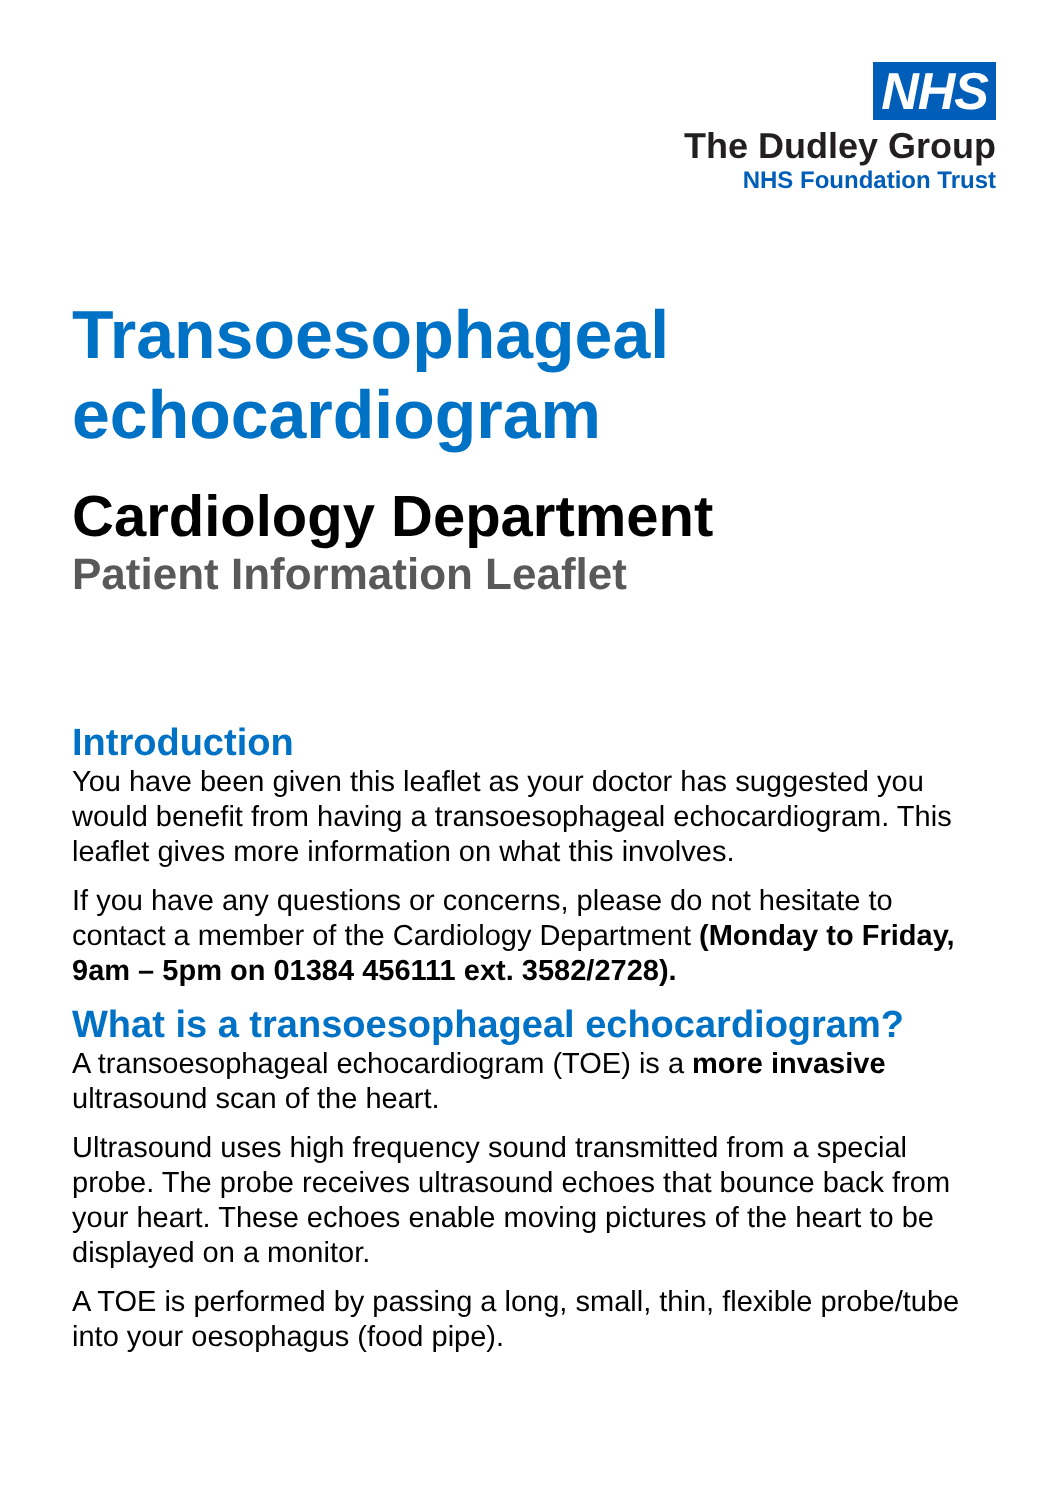NHS
The Dudley Group
NHS Foundation Trust
Transoesophageal echocardiogram
Cardiology Department
Patient Information Leaflet
Introduction
You have been given this leaflet as your doctor has suggested you would benefit from having a transoesophageal echocardiogram. This leaflet gives more information on what this involves.
If you have any questions or concerns, please do not hesitate to contact a member of the Cardiology Department (Monday to Friday, 9am – 5pm on 01384 456111 ext. 3582/2728).
What is a transoesophageal echocardiogram?
A transoesophageal echocardiogram (TOE) is a more invasive ultrasound scan of the heart.
Ultrasound uses high frequency sound transmitted from a special probe. The probe receives ultrasound echoes that bounce back from your heart. These echoes enable moving pictures of the heart to be displayed on a monitor.
A TOE is performed by passing a long, small, thin, flexible probe/tube into your oesophagus (food pipe).